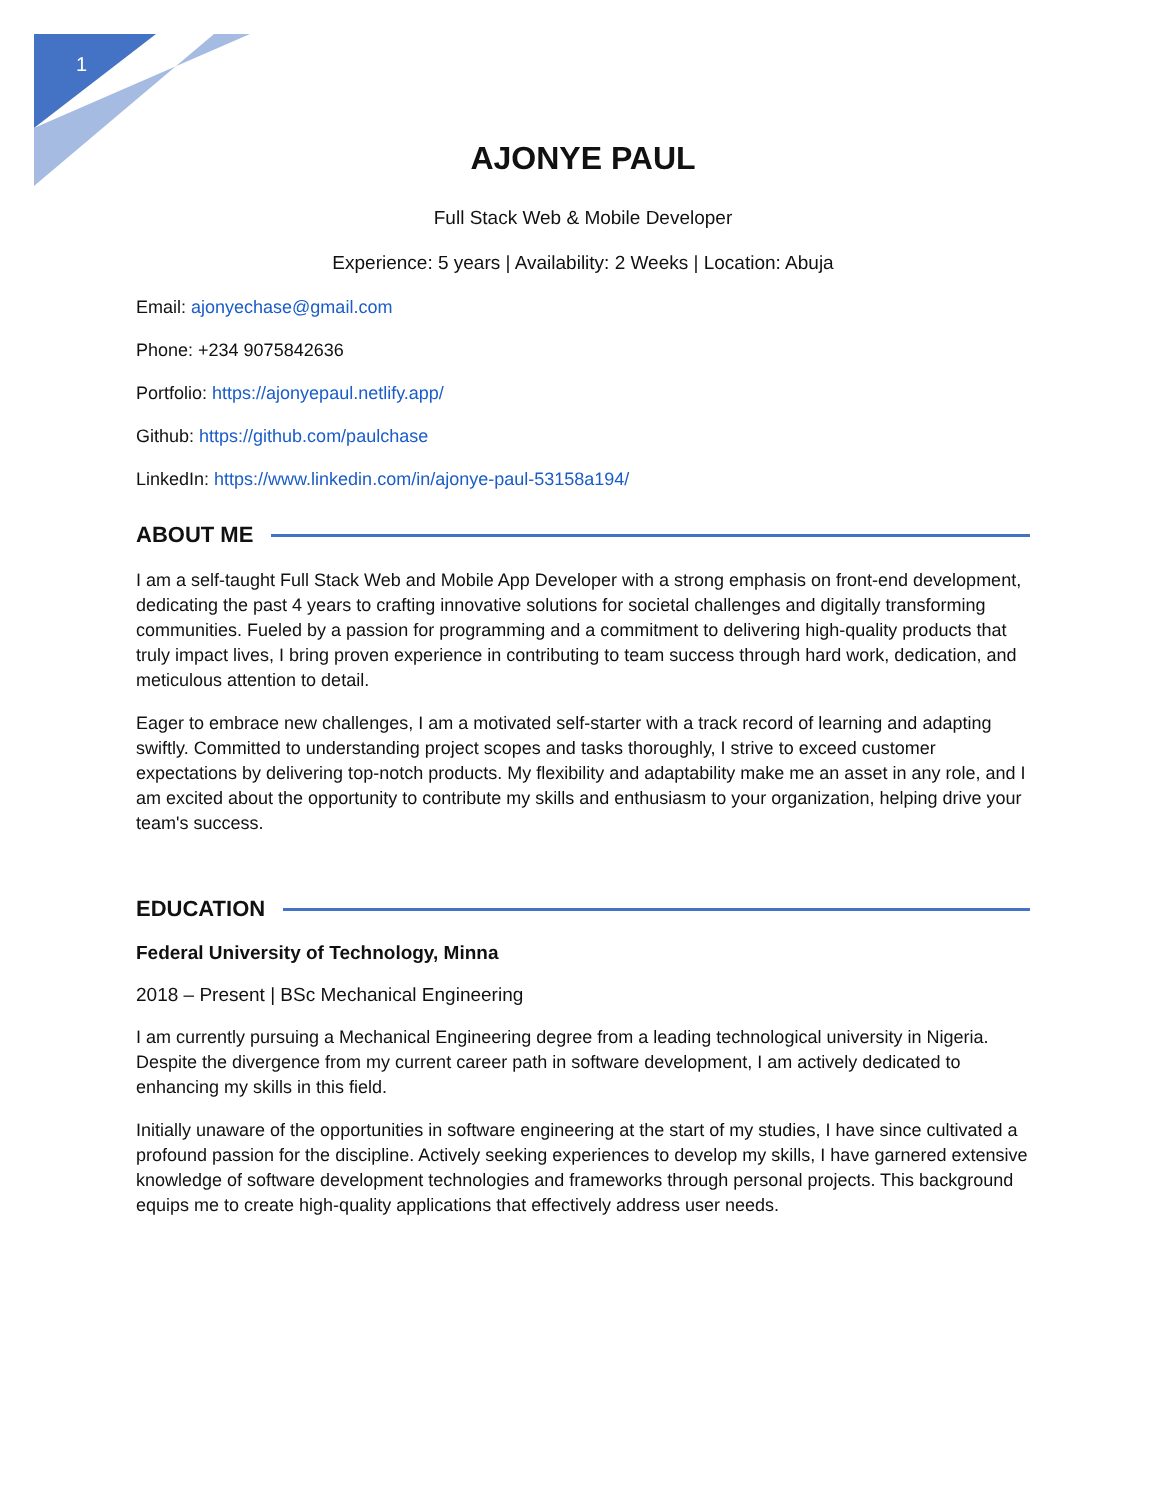1
AJONYE PAUL
Full Stack Web & Mobile Developer
Experience: 5 years | Availability: 2 Weeks | Location: Abuja
Email: ajonyechase@gmail.com
Phone: +234 9075842636
Portfolio: https://ajonyepaul.netlify.app/
Github: https://github.com/paulchase
LinkedIn: https://www.linkedin.com/in/ajonye-paul-53158a194/
ABOUT ME
I am a self-taught Full Stack Web and Mobile App Developer with a strong emphasis on front-end development, dedicating the past 4 years to crafting innovative solutions for societal challenges and digitally transforming communities. Fueled by a passion for programming and a commitment to delivering high-quality products that truly impact lives, I bring proven experience in contributing to team success through hard work, dedication, and meticulous attention to detail.
Eager to embrace new challenges, I am a motivated self-starter with a track record of learning and adapting swiftly. Committed to understanding project scopes and tasks thoroughly, I strive to exceed customer expectations by delivering top-notch products. My flexibility and adaptability make me an asset in any role, and I am excited about the opportunity to contribute my skills and enthusiasm to your organization, helping drive your team's success.
EDUCATION
Federal University of Technology, Minna
2018 – Present | BSc Mechanical Engineering
I am currently pursuing a Mechanical Engineering degree from a leading technological university in Nigeria. Despite the divergence from my current career path in software development, I am actively dedicated to enhancing my skills in this field.
Initially unaware of the opportunities in software engineering at the start of my studies, I have since cultivated a profound passion for the discipline. Actively seeking experiences to develop my skills, I have garnered extensive knowledge of software development technologies and frameworks through personal projects. This background equips me to create high-quality applications that effectively address user needs.